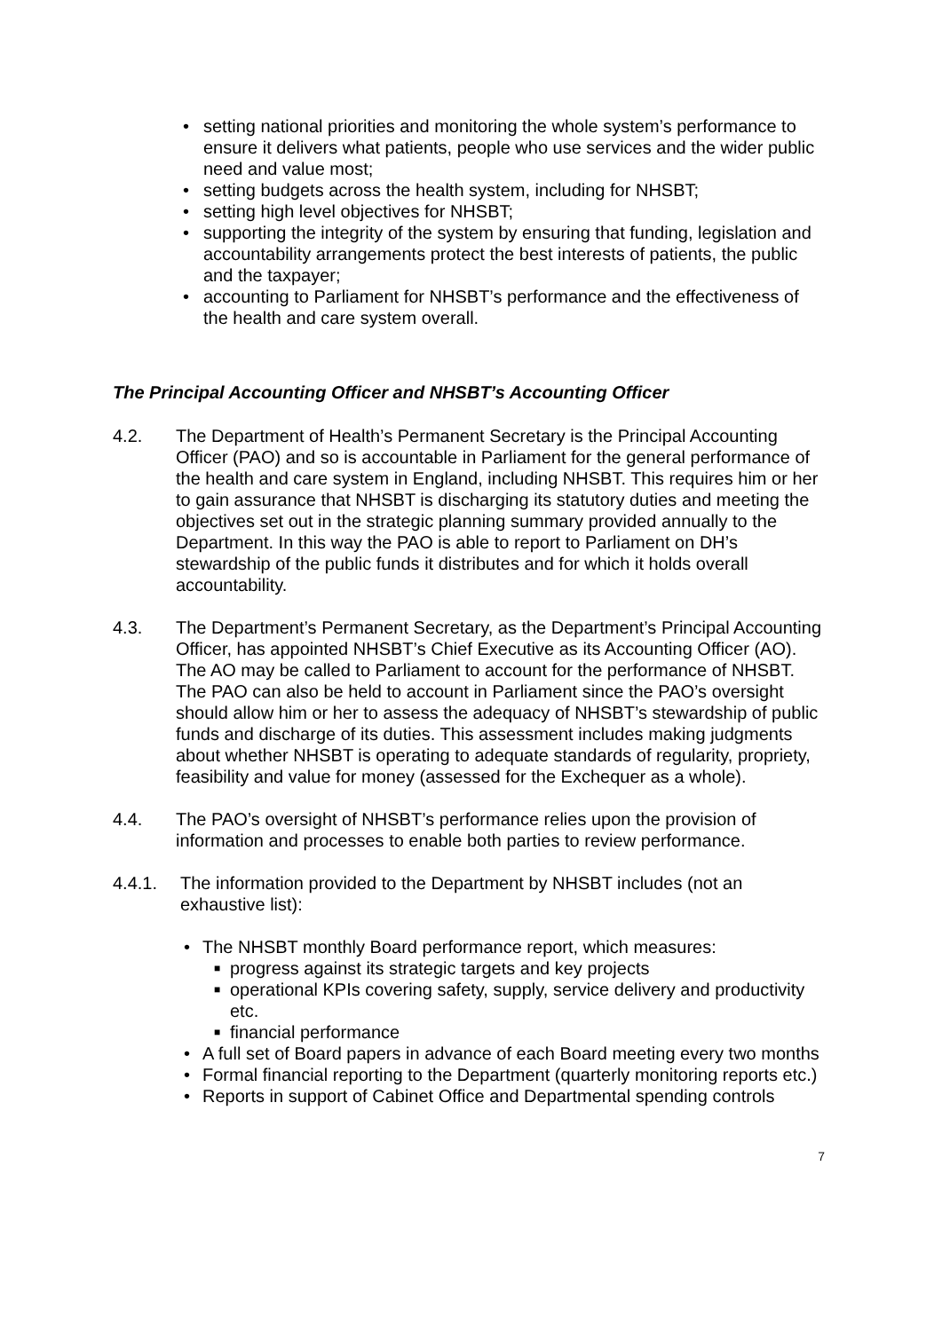• setting national priorities and monitoring the whole system’s performance to ensure it delivers what patients, people who use services and the wider public need and value most;
• setting budgets across the health system, including for NHSBT;
• setting high level objectives for NHSBT;
• supporting the integrity of the system by ensuring that funding, legislation and accountability arrangements protect the best interests of patients, the public and the taxpayer;
• accounting to Parliament for NHSBT’s performance and the effectiveness of the health and care system overall.
The Principal Accounting Officer and NHSBT’s Accounting Officer
4.2. The Department of Health’s Permanent Secretary is the Principal Accounting Officer (PAO) and so is accountable in Parliament for the general performance of the health and care system in England, including NHSBT. This requires him or her to gain assurance that NHSBT is discharging its statutory duties and meeting the objectives set out in the strategic planning summary provided annually to the Department. In this way the PAO is able to report to Parliament on DH’s stewardship of the public funds it distributes and for which it holds overall accountability.
4.3. The Department’s Permanent Secretary, as the Department’s Principal Accounting Officer, has appointed NHSBT’s Chief Executive as its Accounting Officer (AO). The AO may be called to Parliament to account for the performance of NHSBT. The PAO can also be held to account in Parliament since the PAO’s oversight should allow him or her to assess the adequacy of NHSBT’s stewardship of public funds and discharge of its duties. This assessment includes making judgments about whether NHSBT is operating to adequate standards of regularity, propriety, feasibility and value for money (assessed for the Exchequer as a whole).
4.4. The PAO’s oversight of NHSBT’s performance relies upon the provision of information and processes to enable both parties to review performance.
4.4.1. The information provided to the Department by NHSBT includes (not an exhaustive list):
• The NHSBT monthly Board performance report, which measures:
■ progress against its strategic targets and key projects
■ operational KPIs covering safety, supply, service delivery and productivity etc.
■ financial performance
• A full set of Board papers in advance of each Board meeting every two months
• Formal financial reporting to the Department (quarterly monitoring reports etc.)
• Reports in support of Cabinet Office and Departmental spending controls
7